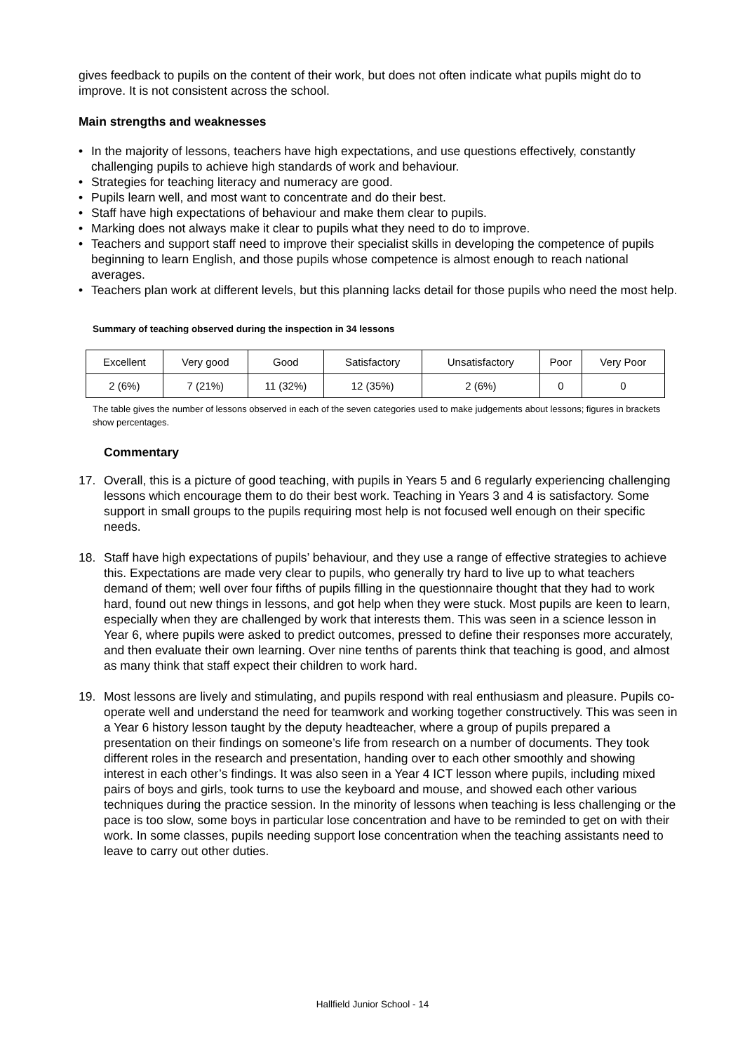gives feedback to pupils on the content of their work, but does not often indicate what pupils might do to improve. It is not consistent across the school.
Main strengths and weaknesses
• In the majority of lessons, teachers have high expectations, and use questions effectively, constantly challenging pupils to achieve high standards of work and behaviour.
• Strategies for teaching literacy and numeracy are good.
• Pupils learn well, and most want to concentrate and do their best.
• Staff have high expectations of behaviour and make them clear to pupils.
• Marking does not always make it clear to pupils what they need to do to improve.
• Teachers and support staff need to improve their specialist skills in developing the competence of pupils beginning to learn English, and those pupils whose competence is almost enough to reach national averages.
• Teachers plan work at different levels, but this planning lacks detail for those pupils who need the most help.
Summary of teaching observed during the inspection in 34 lessons
| Excellent | Very good | Good | Satisfactory | Unsatisfactory | Poor | Very Poor |
| 2 (6%) | 7 (21%) | 11 (32%) | 12 (35%) | 2 (6%) | 0 | 0 |
The table gives the number of lessons observed in each of the seven categories used to make judgements about lessons; figures in brackets show percentages.
Commentary
17. Overall, this is a picture of good teaching, with pupils in Years 5 and 6 regularly experiencing challenging lessons which encourage them to do their best work. Teaching in Years 3 and 4 is satisfactory. Some support in small groups to the pupils requiring most help is not focused well enough on their specific needs.
18. Staff have high expectations of pupils’ behaviour, and they use a range of effective strategies to achieve this. Expectations are made very clear to pupils, who generally try hard to live up to what teachers demand of them; well over four fifths of pupils filling in the questionnaire thought that they had to work hard, found out new things in lessons, and got help when they were stuck. Most pupils are keen to learn, especially when they are challenged by work that interests them. This was seen in a science lesson in Year 6, where pupils were asked to predict outcomes, pressed to define their responses more accurately, and then evaluate their own learning. Over nine tenths of parents think that teaching is good, and almost as many think that staff expect their children to work hard.
19. Most lessons are lively and stimulating, and pupils respond with real enthusiasm and pleasure. Pupils co-operate well and understand the need for teamwork and working together constructively. This was seen in a Year 6 history lesson taught by the deputy headteacher, where a group of pupils prepared a presentation on their findings on someone’s life from research on a number of documents. They took different roles in the research and presentation, handing over to each other smoothly and showing interest in each other’s findings. It was also seen in a Year 4 ICT lesson where pupils, including mixed pairs of boys and girls, took turns to use the keyboard and mouse, and showed each other various techniques during the practice session. In the minority of lessons when teaching is less challenging or the pace is too slow, some boys in particular lose concentration and have to be reminded to get on with their work. In some classes, pupils needing support lose concentration when the teaching assistants need to leave to carry out other duties.
Hallfield Junior School - 14